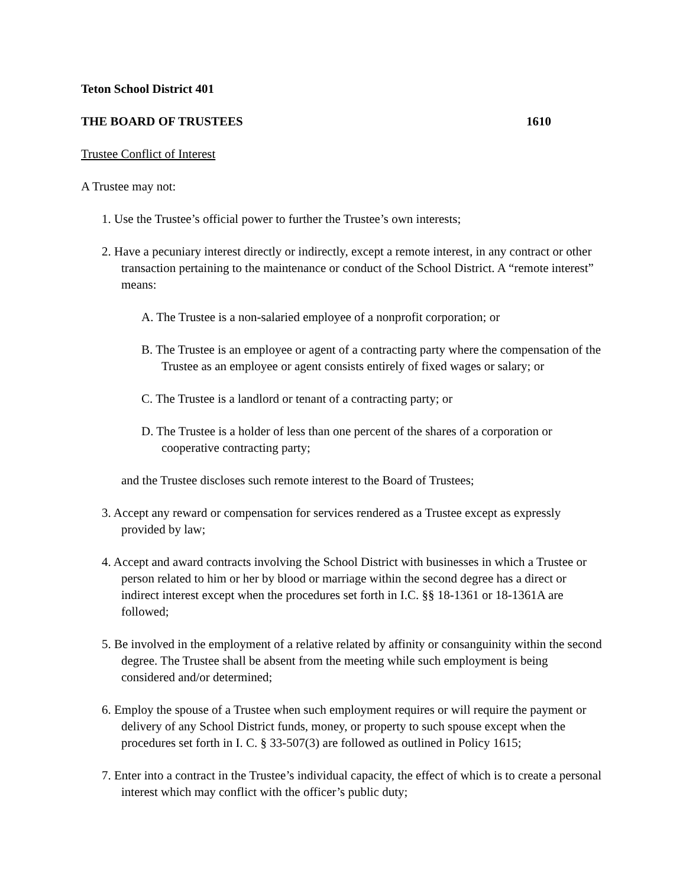Teton School District 401
THE BOARD OF TRUSTEES 1610
Trustee Conflict of Interest
A Trustee may not:
1. Use the Trustee’s official power to further the Trustee’s own interests;
2. Have a pecuniary interest directly or indirectly, except a remote interest, in any contract or other transaction pertaining to the maintenance or conduct of the School District. A “remote interest” means:
A. The Trustee is a non-salaried employee of a nonprofit corporation; or
B. The Trustee is an employee or agent of a contracting party where the compensation of the Trustee as an employee or agent consists entirely of fixed wages or salary; or
C. The Trustee is a landlord or tenant of a contracting party; or
D. The Trustee is a holder of less than one percent of the shares of a corporation or cooperative contracting party;
and the Trustee discloses such remote interest to the Board of Trustees;
3. Accept any reward or compensation for services rendered as a Trustee except as expressly provided by law;
4. Accept and award contracts involving the School District with businesses in which a Trustee or person related to him or her by blood or marriage within the second degree has a direct or indirect interest except when the procedures set forth in I.C. §§ 18-1361 or 18-1361A are followed;
5. Be involved in the employment of a relative related by affinity or consanguinity within the second degree. The Trustee shall be absent from the meeting while such employment is being considered and/or determined;
6. Employ the spouse of a Trustee when such employment requires or will require the payment or delivery of any School District funds, money, or property to such spouse except when the procedures set forth in I. C. § 33-507(3) are followed as outlined in Policy 1615;
7. Enter into a contract in the Trustee’s individual capacity, the effect of which is to create a personal interest which may conflict with the officer’s public duty;